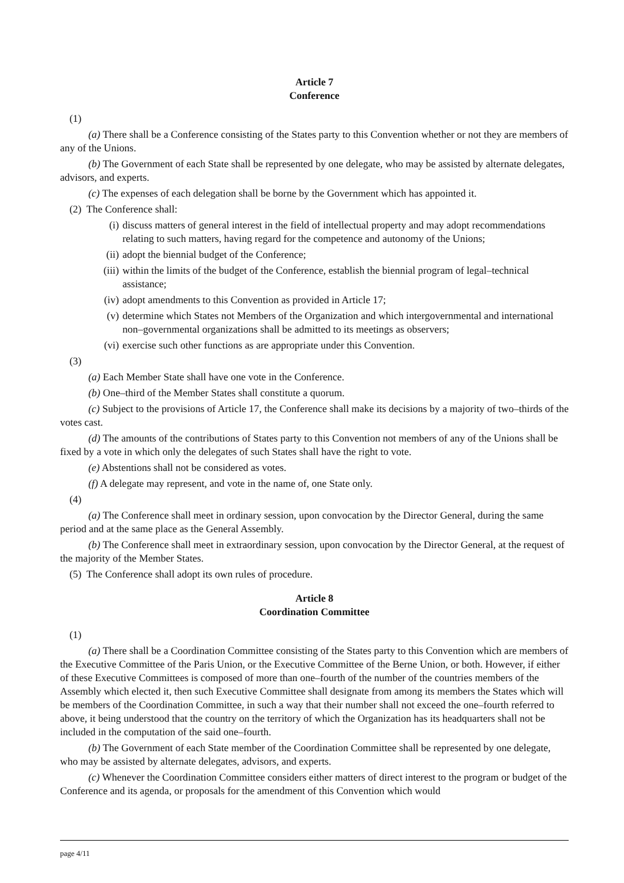Article 7
Conference
(1)
(a) There shall be a Conference consisting of the States party to this Convention whether or not they are members of any of the Unions.
(b) The Government of each State shall be represented by one delegate, who may be assisted by alternate delegates, advisors, and experts.
(c) The expenses of each delegation shall be borne by the Government which has appointed it.
(2) The Conference shall:
(i) discuss matters of general interest in the field of intellectual property and may adopt recommendations relating to such matters, having regard for the competence and autonomy of the Unions;
(ii) adopt the biennial budget of the Conference;
(iii) within the limits of the budget of the Conference, establish the biennial program of legal–technical assistance;
(iv) adopt amendments to this Convention as provided in Article 17;
(v) determine which States not Members of the Organization and which intergovernmental and international non–governmental organizations shall be admitted to its meetings as observers;
(vi) exercise such other functions as are appropriate under this Convention.
(3)
(a) Each Member State shall have one vote in the Conference.
(b) One–third of the Member States shall constitute a quorum.
(c) Subject to the provisions of Article 17, the Conference shall make its decisions by a majority of two–thirds of the votes cast.
(d) The amounts of the contributions of States party to this Convention not members of any of the Unions shall be fixed by a vote in which only the delegates of such States shall have the right to vote.
(e) Abstentions shall not be considered as votes.
(f) A delegate may represent, and vote in the name of, one State only.
(4)
(a) The Conference shall meet in ordinary session, upon convocation by the Director General, during the same period and at the same place as the General Assembly.
(b) The Conference shall meet in extraordinary session, upon convocation by the Director General, at the request of the majority of the Member States.
(5) The Conference shall adopt its own rules of procedure.
Article 8
Coordination Committee
(1)
(a) There shall be a Coordination Committee consisting of the States party to this Convention which are members of the Executive Committee of the Paris Union, or the Executive Committee of the Berne Union, or both. However, if either of these Executive Committees is composed of more than one–fourth of the number of the countries members of the Assembly which elected it, then such Executive Committee shall designate from among its members the States which will be members of the Coordination Committee, in such a way that their number shall not exceed the one–fourth referred to above, it being understood that the country on the territory of which the Organization has its headquarters shall not be included in the computation of the said one–fourth.
(b) The Government of each State member of the Coordination Committee shall be represented by one delegate, who may be assisted by alternate delegates, advisors, and experts.
(c) Whenever the Coordination Committee considers either matters of direct interest to the program or budget of the Conference and its agenda, or proposals for the amendment of this Convention which would
page 4/11